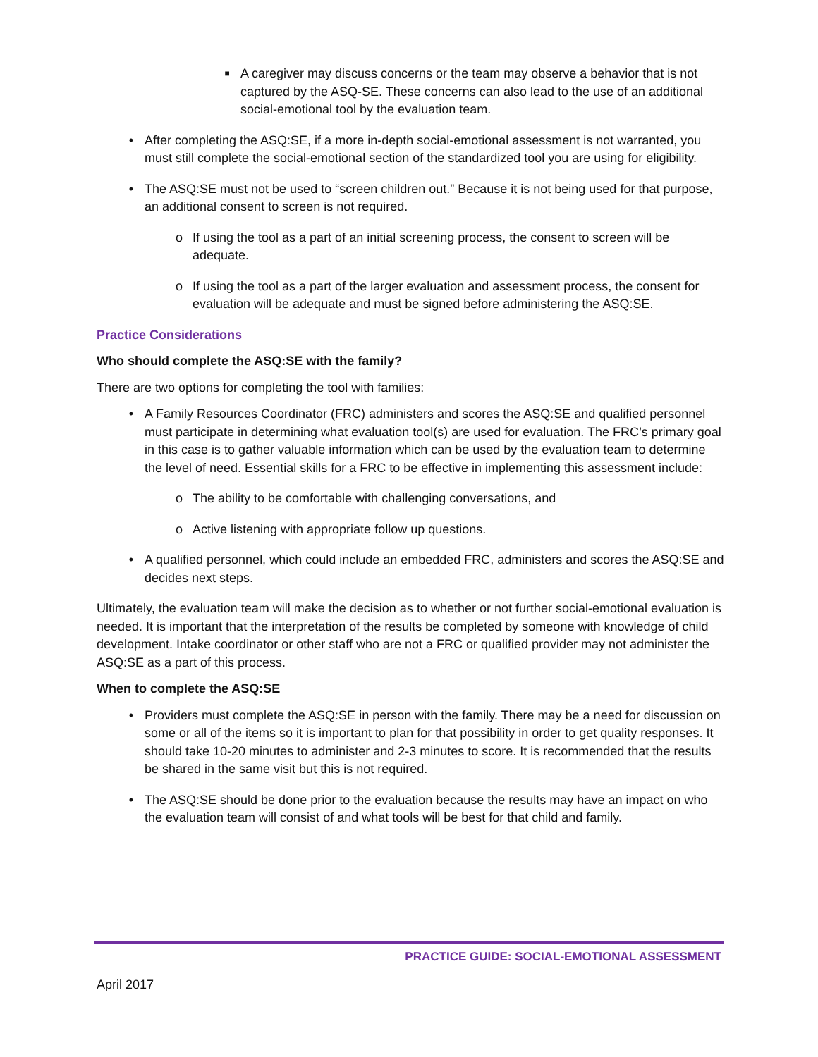■ A caregiver may discuss concerns or the team may observe a behavior that is not captured by the ASQ-SE. These concerns can also lead to the use of an additional social-emotional tool by the evaluation team.
• After completing the ASQ:SE, if a more in-depth social-emotional assessment is not warranted, you must still complete the social-emotional section of the standardized tool you are using for eligibility.
• The ASQ:SE must not be used to “screen children out.” Because it is not being used for that purpose, an additional consent to screen is not required.
o If using the tool as a part of an initial screening process, the consent to screen will be adequate.
o If using the tool as a part of the larger evaluation and assessment process, the consent for evaluation will be adequate and must be signed before administering the ASQ:SE.
Practice Considerations
Who should complete the ASQ:SE with the family?
There are two options for completing the tool with families:
• A Family Resources Coordinator (FRC) administers and scores the ASQ:SE and qualified personnel must participate in determining what evaluation tool(s) are used for evaluation. The FRC’s primary goal in this case is to gather valuable information which can be used by the evaluation team to determine the level of need. Essential skills for a FRC to be effective in implementing this assessment include:
o The ability to be comfortable with challenging conversations, and
o Active listening with appropriate follow up questions.
• A qualified personnel, which could include an embedded FRC, administers and scores the ASQ:SE and decides next steps.
Ultimately, the evaluation team will make the decision as to whether or not further social-emotional evaluation is needed. It is important that the interpretation of the results be completed by someone with knowledge of child development. Intake coordinator or other staff who are not a FRC or qualified provider may not administer the ASQ:SE as a part of this process.
When to complete the ASQ:SE
• Providers must complete the ASQ:SE in person with the family. There may be a need for discussion on some or all of the items so it is important to plan for that possibility in order to get quality responses. It should take 10-20 minutes to administer and 2-3 minutes to score. It is recommended that the results be shared in the same visit but this is not required.
• The ASQ:SE should be done prior to the evaluation because the results may have an impact on who the evaluation team will consist of and what tools will be best for that child and family.
PRACTICE GUIDE: SOCIAL-EMOTIONAL ASSESSMENT
April 2017